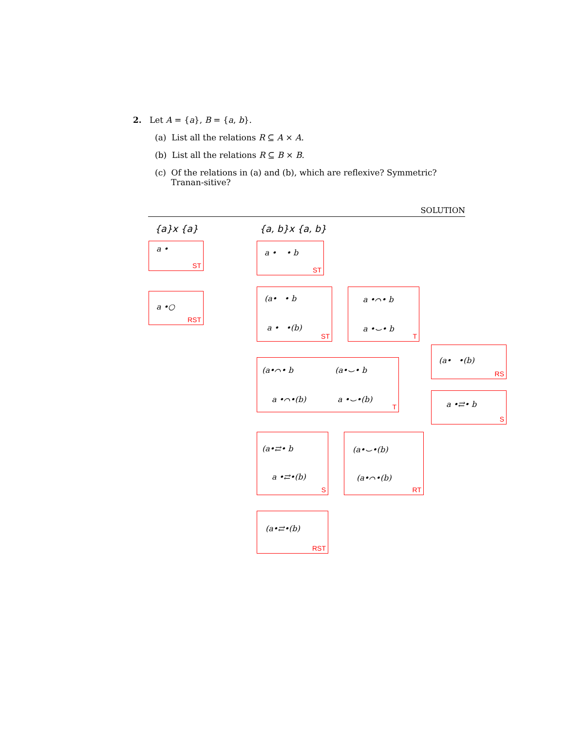2. Let A = {a}, B = {a, b}.
(a) List all the relations R ⊆ A × A.
(b) List all the relations R ⊆ B × B.
(c) Of the relations in (a) and (b), which are reflexive? Symmetric? Tranan-sitive?
SOLUTION
{a}x {a} {a, b}x {a, b}
a •
ST
a •○
RST
a • • b
ST
(a• • b
a • •(b)
ST
a •⌒• b
a •⌣• b
T
(a• •(b)
RS
(a•⌒• b (a•⌣• b
a •⌒•(b) a •⌣•(b)
T
a •⇄• b
S
(a•⇄• b
a •⇄•(b)
S
(a•⌣•(b)
(a•⌒•(b)
RT
(a•⇄•(b)
RST